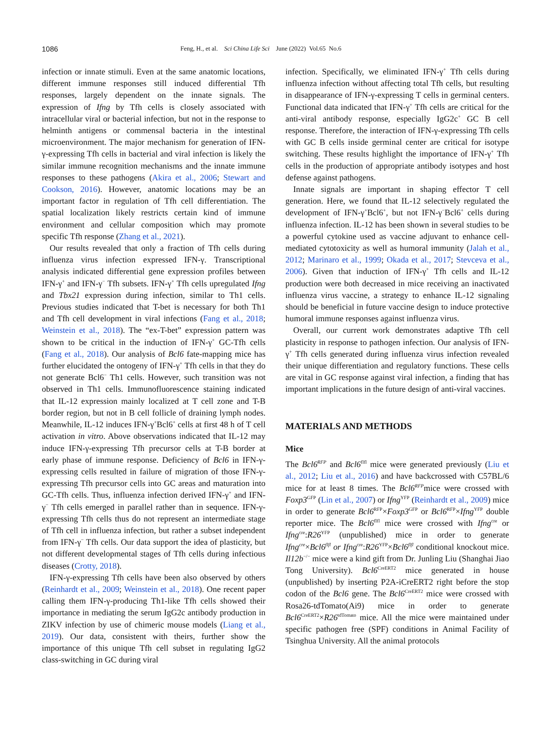1086 Feng, H., et al. Sci China Life Sci June (2022) Vol.65 No.6
infection or innate stimuli. Even at the same anatomic locations, different immune responses still induced differential Tfh responses, largely dependent on the innate signals. The expression of Ifng by Tfh cells is closely associated with intracellular viral or bacterial infection, but not in the response to helminth antigens or commensal bacteria in the intestinal microenvironment. The major mechanism for generation of IFN-γ-expressing Tfh cells in bacterial and viral infection is likely the similar immune recognition mechanisms and the innate immune responses to these pathogens (Akira et al., 2006; Stewart and Cookson, 2016). However, anatomic locations may be an important factor in regulation of Tfh cell differentiation. The spatial localization likely restricts certain kind of immune environment and cellular composition which may promote specific Tfh response (Zhang et al., 2021).
Our results revealed that only a fraction of Tfh cells during influenza virus infection expressed IFN-γ. Transcriptional analysis indicated differential gene expression profiles between IFN-γ<sup>+</sup> and IFN-γ<sup>−</sup> Tfh subsets. IFN-γ<sup>+</sup> Tfh cells upregulated Ifng and Tbx21 expression during infection, similar to Th1 cells. Previous studies indicated that T-bet is necessary for both Th1 and Tfh cell development in viral infections (Fang et al., 2018; Weinstein et al., 2018). The “ex-T-bet” expression pattern was shown to be critical in the induction of IFN-γ<sup>+</sup> GC-Tfh cells (Fang et al., 2018). Our analysis of Bcl6 fate-mapping mice has further elucidated the ontogeny of IFN-γ<sup>+</sup> Tfh cells in that they do not generate Bcl6<sup>−</sup> Th1 cells. However, such transition was not observed in Th1 cells. Immunofluorescence staining indicated that IL-12 expression mainly localized at T cell zone and T-B border region, but not in B cell follicle of draining lymph nodes. Meanwhile, IL-12 induces IFN-γ<sup>+</sup>Bcl6<sup>+</sup> cells at first 48 h of T cell activation in vitro. Above observations indicated that IL-12 may induce IFN-γ-expressing Tfh precursor cells at T-B border at early phase of immune response. Deficiency of Bcl6 in IFN-γ-expressing cells resulted in failure of migration of those IFN-γ-expressing Tfh precursor cells into GC areas and maturation into GC-Tfh cells. Thus, influenza infection derived IFN-γ<sup>+</sup> and IFN-γ<sup>−</sup> Tfh cells emerged in parallel rather than in sequence. IFN-γ-expressing Tfh cells thus do not represent an intermediate stage of Tfh cell in influenza infection, but rather a subset independent from IFN-γ<sup>−</sup> Tfh cells. Our data support the idea of plasticity, but not different developmental stages of Tfh cells during infectious diseases (Crotty, 2018).
IFN-γ-expressing Tfh cells have been also observed by others (Reinhardt et al., 2009; Weinstein et al., 2018). One recent paper calling them IFN-γ-producing Th1-like Tfh cells showed their importance in mediating the serum IgG2c antibody production in ZIKV infection by use of chimeric mouse models (Liang et al., 2019). Our data, consistent with theirs, further show the importance of this unique Tfh cell subset in regulating IgG2 class-switching in GC during viral
infection. Specifically, we eliminated IFN-γ<sup>+</sup> Tfh cells during influenza infection without affecting total Tfh cells, but resulting in disappearance of IFN-γ-expressing T cells in germinal centers. Functional data indicated that IFN-γ<sup>+</sup> Tfh cells are critical for the anti-viral antibody response, especially IgG2c<sup>+</sup> GC B cell response. Therefore, the interaction of IFN-γ-expressing Tfh cells with GC B cells inside germinal center are critical for isotype switching. These results highlight the importance of IFN-γ<sup>+</sup> Tfh cells in the production of appropriate antibody isotypes and host defense against pathogens.
Innate signals are important in shaping effector T cell generation. Here, we found that IL-12 selectively regulated the development of IFN-γ<sup>+</sup>Bcl6<sup>+</sup>, but not IFN-γ<sup>−</sup>Bcl6<sup>+</sup> cells during influenza infection. IL-12 has been shown in several studies to be a powerful cytokine used as vaccine adjuvant to enhance cell-mediated cytotoxicity as well as humoral immunity (Jalah et al., 2012; Marinaro et al., 1999; Okada et al., 2017; Stevceva et al., 2006). Given that induction of IFN-γ<sup>+</sup> Tfh cells and IL-12 production were both decreased in mice receiving an inactivated influenza virus vaccine, a strategy to enhance IL-12 signaling should be beneficial in future vaccine design to induce protective humoral immune responses against influenza virus.
Overall, our current work demonstrates adaptive Tfh cell plasticity in response to pathogen infection. Our analysis of IFN-γ<sup>+</sup> Tfh cells generated during influenza virus infection revealed their unique differentiation and regulatory functions. These cells are vital in GC response against viral infection, a finding that has important implications in the future design of anti-viral vaccines.
MATERIALS AND METHODS
Mice
The Bcl6<sup>RFP</sup> and Bcl6<sup>flfl</sup> mice were generated previously (Liu et al., 2012; Liu et al., 2016) and have backcrossed with C57BL/6 mice for at least 8 times. The Bcl6<sup>RFP</sup>mice were crossed with Foxp3<sup>GFP</sup> (Lin et al., 2007) or Ifng<sup>YFP</sup> (Reinhardt et al., 2009) mice in order to generate Bcl6<sup>RFP</sup>×Foxp3<sup>GFP</sup> or Bcl6<sup>RFP</sup>×Ifng<sup>YFP</sup> double reporter mice. The Bcl6<sup>flfl</sup> mice were crossed with Ifng<sup>cre</sup> or Ifng<sup>cre</sup>:R26<sup>YFP</sup> (unpublished) mice in order to generate Ifng<sup>cre</sup>×Bcl6<sup>flfl</sup> or Ifng<sup>cre</sup>:R26<sup>YFP</sup>×Bcl6<sup>flfl</sup> conditional knockout mice. Il12b<sup>−/−</sup> mice were a kind gift from Dr. Junling Liu (Shanghai Jiao Tong University). Bcl6<sup>CreERT2</sup> mice generated in house (unpublished) by inserting P2A-iCreERT2 right before the stop codon of the Bcl6 gene. The Bcl6<sup>CreERT2</sup> mice were crossed with Rosa26-tdTomato(Ai9) mice in order to generate Bcl6<sup>CreERT2</sup>×R26<sup>tdTomato</sup> mice. All the mice were maintained under specific pathogen free (SPF) conditions in Animal Facility of Tsinghua University. All the animal protocols